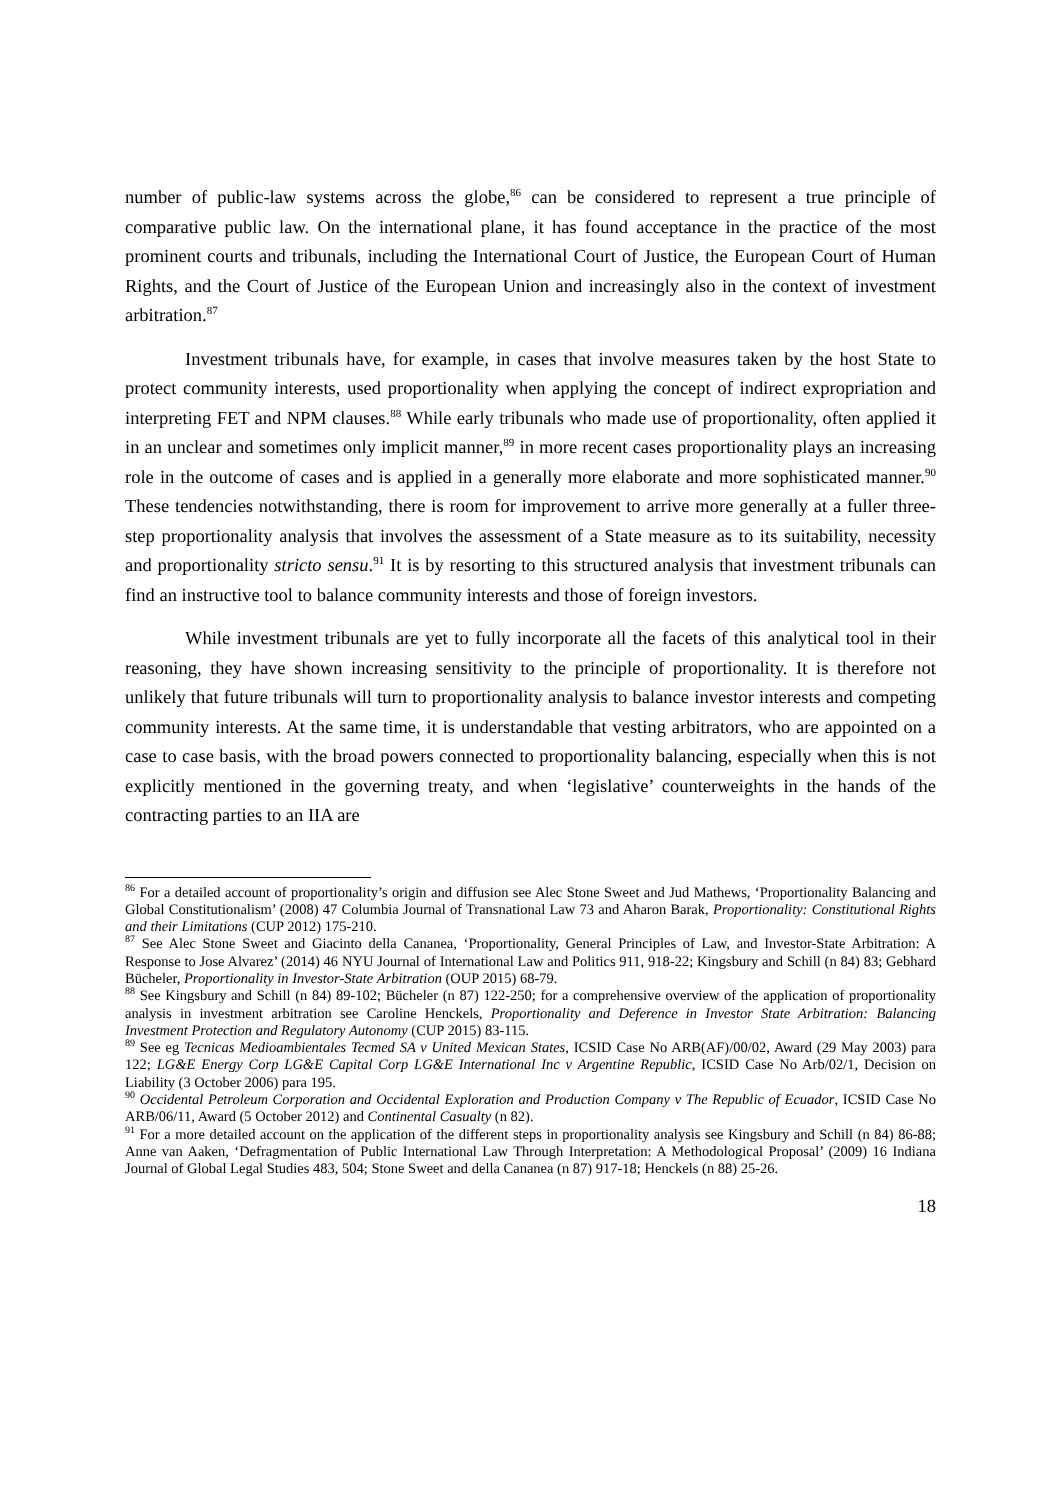number of public-law systems across the globe,<sup>86</sup> can be considered to represent a true principle of comparative public law. On the international plane, it has found acceptance in the practice of the most prominent courts and tribunals, including the International Court of Justice, the European Court of Human Rights, and the Court of Justice of the European Union and increasingly also in the context of investment arbitration.<sup>87</sup>
Investment tribunals have, for example, in cases that involve measures taken by the host State to protect community interests, used proportionality when applying the concept of indirect expropriation and interpreting FET and NPM clauses.<sup>88</sup> While early tribunals who made use of proportionality, often applied it in an unclear and sometimes only implicit manner,<sup>89</sup> in more recent cases proportionality plays an increasing role in the outcome of cases and is applied in a generally more elaborate and more sophisticated manner.<sup>90</sup> These tendencies notwithstanding, there is room for improvement to arrive more generally at a fuller three-step proportionality analysis that involves the assessment of a State measure as to its suitability, necessity and proportionality stricto sensu.<sup>91</sup> It is by resorting to this structured analysis that investment tribunals can find an instructive tool to balance community interests and those of foreign investors.
While investment tribunals are yet to fully incorporate all the facets of this analytical tool in their reasoning, they have shown increasing sensitivity to the principle of proportionality. It is therefore not unlikely that future tribunals will turn to proportionality analysis to balance investor interests and competing community interests. At the same time, it is understandable that vesting arbitrators, who are appointed on a case to case basis, with the broad powers connected to proportionality balancing, especially when this is not explicitly mentioned in the governing treaty, and when ‘legislative’ counterweights in the hands of the contracting parties to an IIA are
<sup>86</sup> For a detailed account of proportionality’s origin and diffusion see Alec Stone Sweet and Jud Mathews, ‘Proportionality Balancing and Global Constitutionalism’ (2008) 47 Columbia Journal of Transnational Law 73 and Aharon Barak, Proportionality: Constitutional Rights and their Limitations (CUP 2012) 175-210.
<sup>87</sup> See Alec Stone Sweet and Giacinto della Cananea, ‘Proportionality, General Principles of Law, and Investor-State Arbitration: A Response to Jose Alvarez’ (2014) 46 NYU Journal of International Law and Politics 911, 918-22; Kingsbury and Schill (n 84) 83; Gebhard Bücheler, Proportionality in Investor-State Arbitration (OUP 2015) 68-79.
<sup>88</sup> See Kingsbury and Schill (n 84) 89-102; Bücheler (n 87) 122-250; for a comprehensive overview of the application of proportionality analysis in investment arbitration see Caroline Henckels, Proportionality and Deference in Investor State Arbitration: Balancing Investment Protection and Regulatory Autonomy (CUP 2015) 83-115.
<sup>89</sup> See eg Tecnicas Medioambientales Tecmed SA v United Mexican States, ICSID Case No ARB(AF)/00/02, Award (29 May 2003) para 122; LG&E Energy Corp LG&E Capital Corp LG&E International Inc v Argentine Republic, ICSID Case No Arb/02/1, Decision on Liability (3 October 2006) para 195.
<sup>90</sup> Occidental Petroleum Corporation and Occidental Exploration and Production Company v The Republic of Ecuador, ICSID Case No ARB/06/11, Award (5 October 2012) and Continental Casualty (n 82).
<sup>91</sup> For a more detailed account on the application of the different steps in proportionality analysis see Kingsbury and Schill (n 84) 86-88; Anne van Aaken, ‘Defragmentation of Public International Law Through Interpretation: A Methodological Proposal’ (2009) 16 Indiana Journal of Global Legal Studies 483, 504; Stone Sweet and della Cananea (n 87) 917-18; Henckels (n 88) 25-26.
18